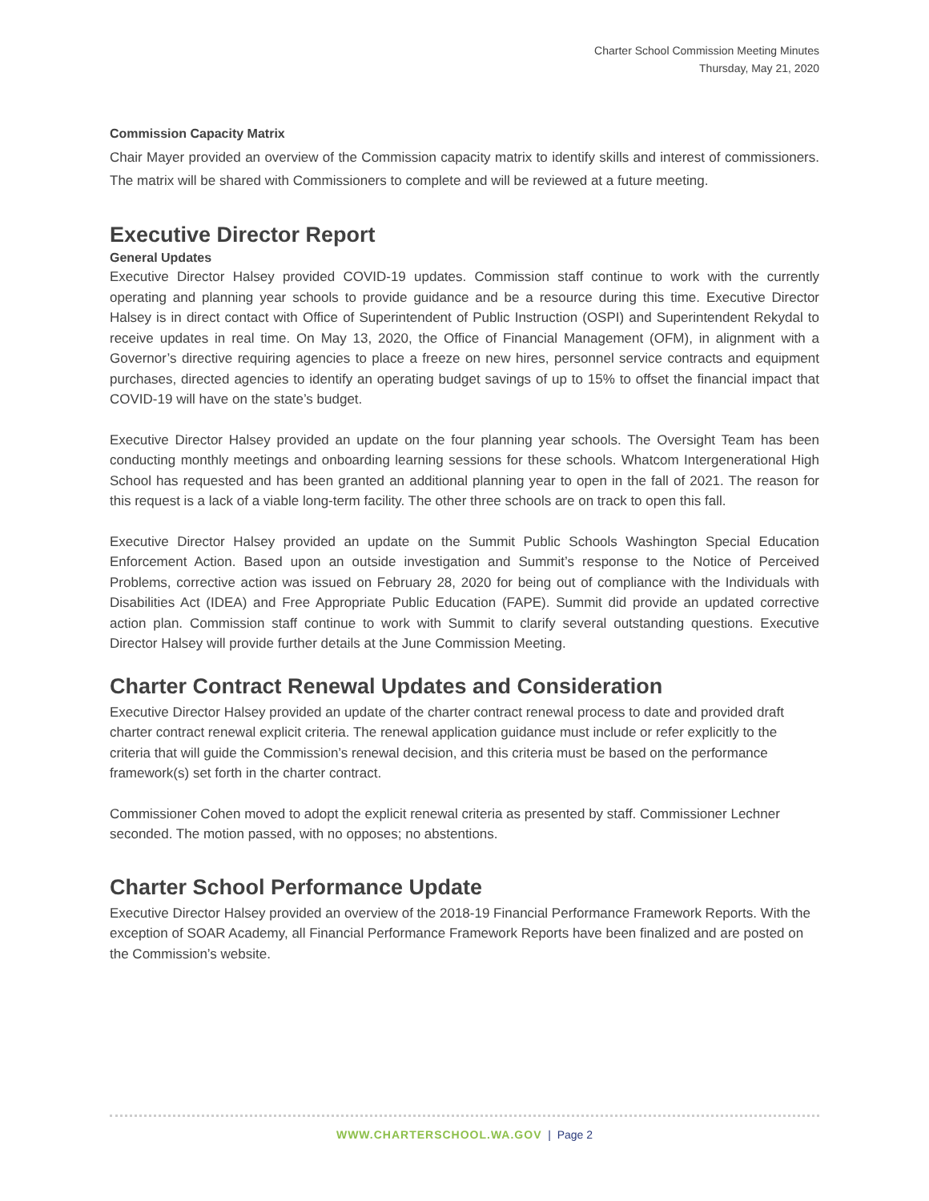Charter School Commission Meeting Minutes
Thursday, May 21, 2020
Commission Capacity Matrix
Chair Mayer provided an overview of the Commission capacity matrix to identify skills and interest of commissioners. The matrix will be shared with Commissioners to complete and will be reviewed at a future meeting.
Executive Director Report
General Updates
Executive Director Halsey provided COVID-19 updates. Commission staff continue to work with the currently operating and planning year schools to provide guidance and be a resource during this time. Executive Director Halsey is in direct contact with Office of Superintendent of Public Instruction (OSPI) and Superintendent Rekydal to receive updates in real time. On May 13, 2020, the Office of Financial Management (OFM), in alignment with a Governor’s directive requiring agencies to place a freeze on new hires, personnel service contracts and equipment purchases, directed agencies to identify an operating budget savings of up to 15% to offset the financial impact that COVID-19 will have on the state’s budget.
Executive Director Halsey provided an update on the four planning year schools. The Oversight Team has been conducting monthly meetings and onboarding learning sessions for these schools. Whatcom Intergenerational High School has requested and has been granted an additional planning year to open in the fall of 2021. The reason for this request is a lack of a viable long-term facility. The other three schools are on track to open this fall.
Executive Director Halsey provided an update on the Summit Public Schools Washington Special Education Enforcement Action. Based upon an outside investigation and Summit’s response to the Notice of Perceived Problems, corrective action was issued on February 28, 2020 for being out of compliance with the Individuals with Disabilities Act (IDEA) and Free Appropriate Public Education (FAPE). Summit did provide an updated corrective action plan. Commission staff continue to work with Summit to clarify several outstanding questions. Executive Director Halsey will provide further details at the June Commission Meeting.
Charter Contract Renewal Updates and Consideration
Executive Director Halsey provided an update of the charter contract renewal process to date and provided draft charter contract renewal explicit criteria. The renewal application guidance must include or refer explicitly to the criteria that will guide the Commission’s renewal decision, and this criteria must be based on the performance framework(s) set forth in the charter contract.
Commissioner Cohen moved to adopt the explicit renewal criteria as presented by staff. Commissioner Lechner seconded. The motion passed, with no opposes; no abstentions.
Charter School Performance Update
Executive Director Halsey provided an overview of the 2018-19 Financial Performance Framework Reports. With the exception of SOAR Academy, all Financial Performance Framework Reports have been finalized and are posted on the Commission’s website.
WWW.CHARTERSCHOOL.WA.GOV | Page 2